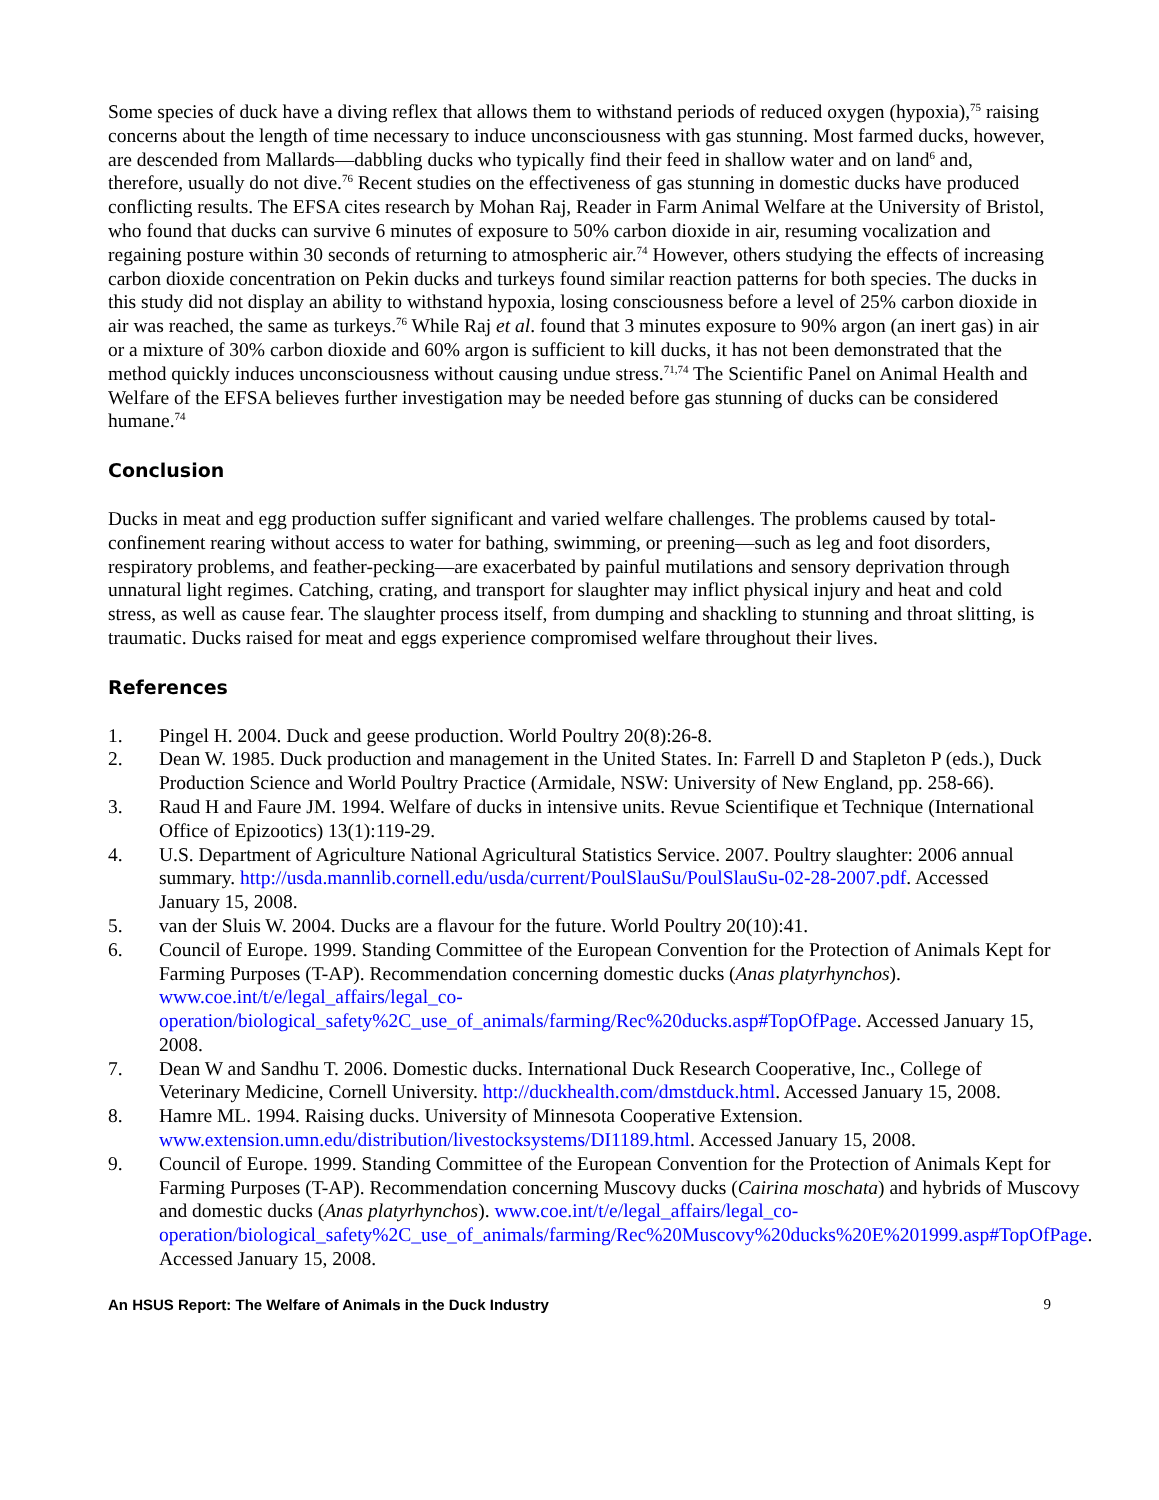Some species of duck have a diving reflex that allows them to withstand periods of reduced oxygen (hypoxia),<sup>75</sup> raising concerns about the length of time necessary to induce unconsciousness with gas stunning. Most farmed ducks, however, are descended from Mallards—dabbling ducks who typically find their feed in shallow water and on land<sup>6</sup> and, therefore, usually do not dive.<sup>76</sup> Recent studies on the effectiveness of gas stunning in domestic ducks have produced conflicting results. The EFSA cites research by Mohan Raj, Reader in Farm Animal Welfare at the University of Bristol, who found that ducks can survive 6 minutes of exposure to 50% carbon dioxide in air, resuming vocalization and regaining posture within 30 seconds of returning to atmospheric air.<sup>74</sup> However, others studying the effects of increasing carbon dioxide concentration on Pekin ducks and turkeys found similar reaction patterns for both species. The ducks in this study did not display an ability to withstand hypoxia, losing consciousness before a level of 25% carbon dioxide in air was reached, the same as turkeys.<sup>76</sup> While Raj et al. found that 3 minutes exposure to 90% argon (an inert gas) in air or a mixture of 30% carbon dioxide and 60% argon is sufficient to kill ducks, it has not been demonstrated that the method quickly induces unconsciousness without causing undue stress.<sup>71,74</sup> The Scientific Panel on Animal Health and Welfare of the EFSA believes further investigation may be needed before gas stunning of ducks can be considered humane.<sup>74</sup>
Conclusion
Ducks in meat and egg production suffer significant and varied welfare challenges. The problems caused by total-confinement rearing without access to water for bathing, swimming, or preening—such as leg and foot disorders, respiratory problems, and feather-pecking—are exacerbated by painful mutilations and sensory deprivation through unnatural light regimes. Catching, crating, and transport for slaughter may inflict physical injury and heat and cold stress, as well as cause fear. The slaughter process itself, from dumping and shackling to stunning and throat slitting, is traumatic. Ducks raised for meat and eggs experience compromised welfare throughout their lives.
References
1. Pingel H. 2004. Duck and geese production. World Poultry 20(8):26-8.
2. Dean W. 1985. Duck production and management in the United States. In: Farrell D and Stapleton P (eds.), Duck Production Science and World Poultry Practice (Armidale, NSW: University of New England, pp. 258-66).
3. Raud H and Faure JM. 1994. Welfare of ducks in intensive units. Revue Scientifique et Technique (International Office of Epizootics) 13(1):119-29.
4. U.S. Department of Agriculture National Agricultural Statistics Service. 2007. Poultry slaughter: 2006 annual summary. http://usda.mannlib.cornell.edu/usda/current/PoulSlauSu/PoulSlauSu-02-28-2007.pdf. Accessed January 15, 2008.
5. van der Sluis W. 2004. Ducks are a flavour for the future. World Poultry 20(10):41.
6. Council of Europe. 1999. Standing Committee of the European Convention for the Protection of Animals Kept for Farming Purposes (T-AP). Recommendation concerning domestic ducks (Anas platyrhynchos). www.coe.int/t/e/legal_affairs/legal_co-operation/biological_safety%2C_use_of_animals/farming/Rec%20ducks.asp#TopOfPage. Accessed January 15, 2008.
7. Dean W and Sandhu T. 2006. Domestic ducks. International Duck Research Cooperative, Inc., College of Veterinary Medicine, Cornell University. http://duckhealth.com/dmstduck.html. Accessed January 15, 2008.
8. Hamre ML. 1994. Raising ducks. University of Minnesota Cooperative Extension. www.extension.umn.edu/distribution/livestocksystems/DI1189.html. Accessed January 15, 2008.
9. Council of Europe. 1999. Standing Committee of the European Convention for the Protection of Animals Kept for Farming Purposes (T-AP). Recommendation concerning Muscovy ducks (Cairina moschata) and hybrids of Muscovy and domestic ducks (Anas platyrhynchos). www.coe.int/t/e/legal_affairs/legal_co-operation/biological_safety%2C_use_of_animals/farming/Rec%20Muscovy%20ducks%20E%201999.asp#TopOfPage. Accessed January 15, 2008.
An HSUS Report: The Welfare of Animals in the Duck Industry 9